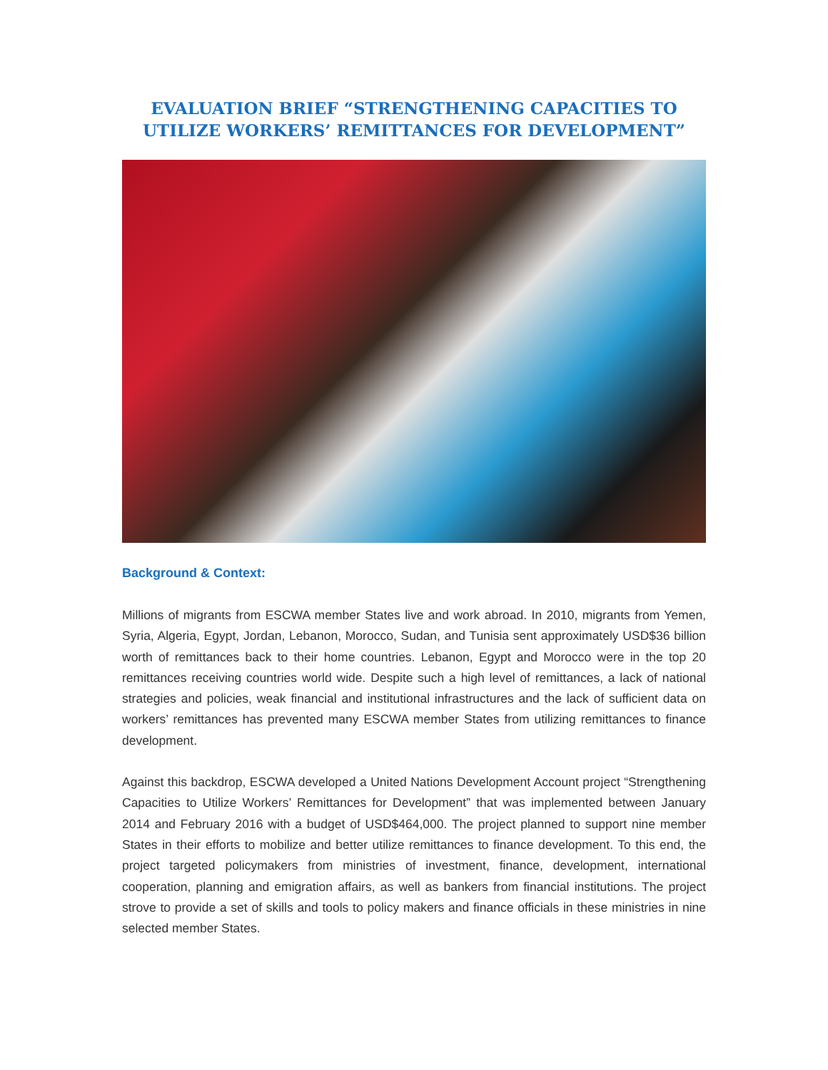EVALUATION BRIEF “STRENGTHENING CAPACITIES TO UTILIZE WORKERS’ REMITTANCES FOR DEVELOPMENT”
Background & Context:
Millions of migrants from ESCWA member States live and work abroad. In 2010, migrants from Yemen, Syria, Algeria, Egypt, Jordan, Lebanon, Morocco, Sudan, and Tunisia sent approximately USD$36 billion worth of remittances back to their home countries. Lebanon, Egypt and Morocco were in the top 20 remittances receiving countries world wide. Despite such a high level of remittances, a lack of national strategies and policies, weak financial and institutional infrastructures and the lack of sufficient data on workers’ remittances has prevented many ESCWA member States from utilizing remittances to finance development.
Against this backdrop, ESCWA developed a United Nations Development Account project “Strengthening Capacities to Utilize Workers’ Remittances for Development” that was implemented between January 2014 and February 2016 with a budget of USD$464,000. The project planned to support nine member States in their efforts to mobilize and better utilize remittances to finance development. To this end, the project targeted policymakers from ministries of investment, finance, development, international cooperation, planning and emigration affairs, as well as bankers from financial institutions. The project strove to provide a set of skills and tools to policy makers and finance officials in these ministries in nine selected member States.